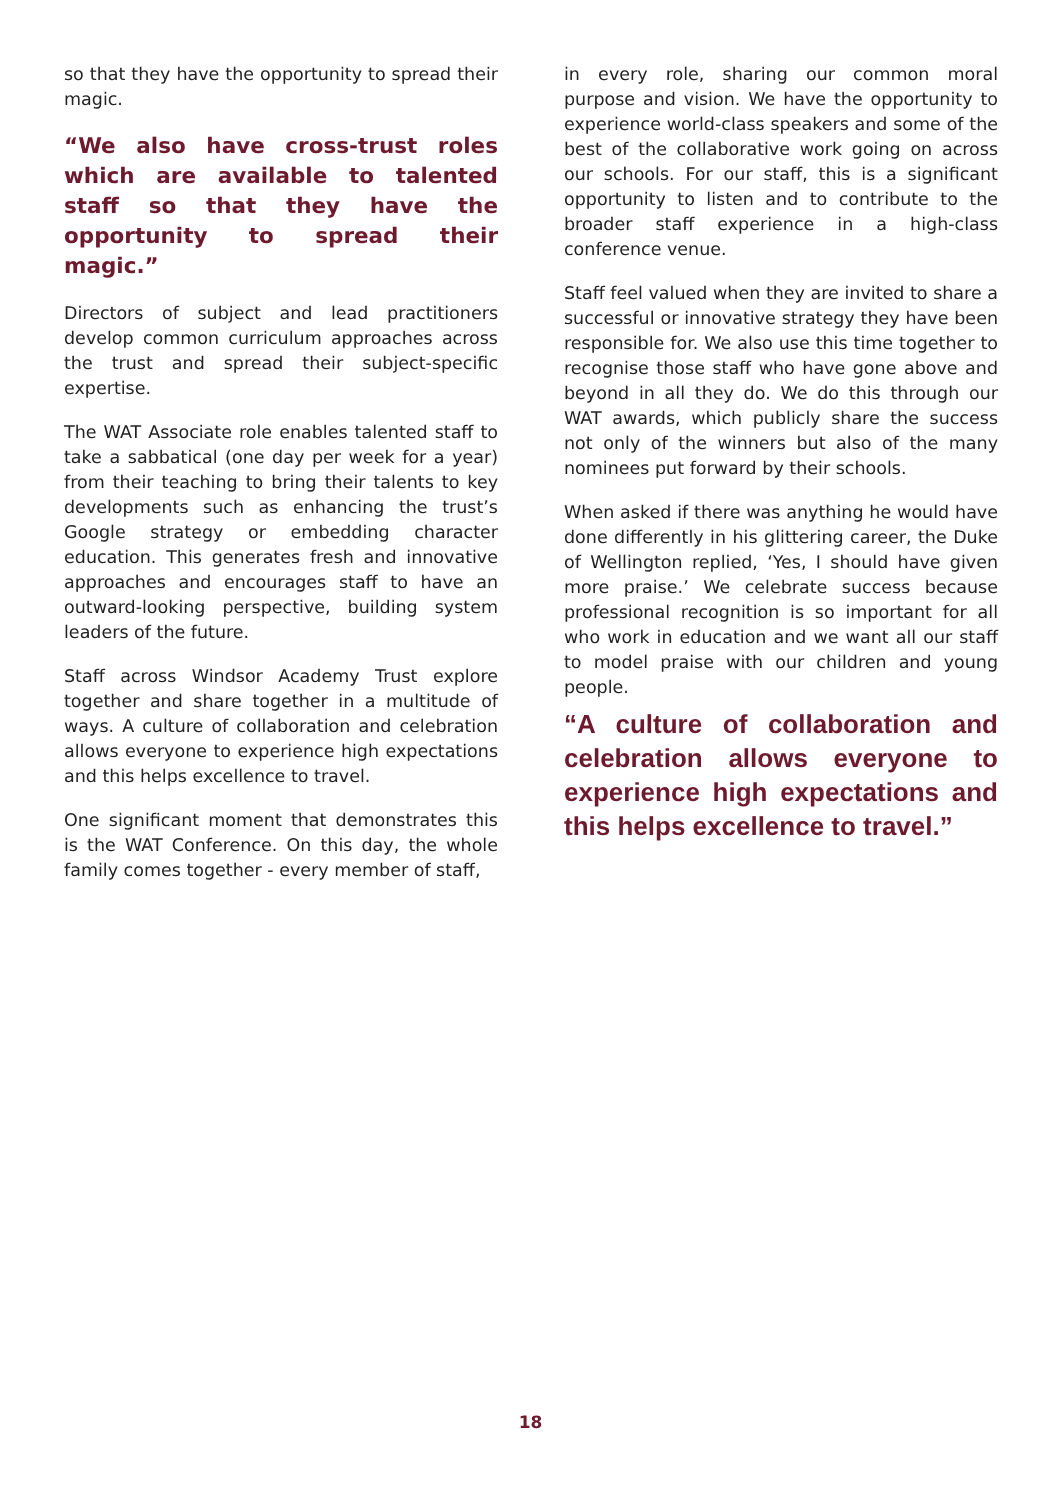so that they have the opportunity to spread their magic.
“We also have cross-trust roles which are available to talented staff so that they have the opportunity to spread their magic.”
Directors of subject and lead practitioners develop common curriculum approaches across the trust and spread their subject-specific expertise.
The WAT Associate role enables talented staff to take a sabbatical (one day per week for a year) from their teaching to bring their talents to key developments such as enhancing the trust’s Google strategy or embedding character education. This generates fresh and innovative approaches and encourages staff to have an outward-looking perspective, building system leaders of the future.
Staff across Windsor Academy Trust explore together and share together in a multitude of ways. A culture of collaboration and celebration allows everyone to experience high expectations and this helps excellence to travel.
One significant moment that demonstrates this is the WAT Conference. On this day, the whole family comes together - every member of staff,
in every role, sharing our common moral purpose and vision. We have the opportunity to experience world-class speakers and some of the best of the collaborative work going on across our schools. For our staff, this is a significant opportunity to listen and to contribute to the broader staff experience in a high-class conference venue.
Staff feel valued when they are invited to share a successful or innovative strategy they have been responsible for. We also use this time together to recognise those staff who have gone above and beyond in all they do. We do this through our WAT awards, which publicly share the success not only of the winners but also of the many nominees put forward by their schools.
When asked if there was anything he would have done differently in his glittering career, the Duke of Wellington replied, ‘Yes, I should have given more praise.’ We celebrate success because professional recognition is so important for all who work in education and we want all our staff to model praise with our children and young people.
“A culture of collaboration and celebration allows everyone to experience high expectations and this helps excellence to travel.”
18